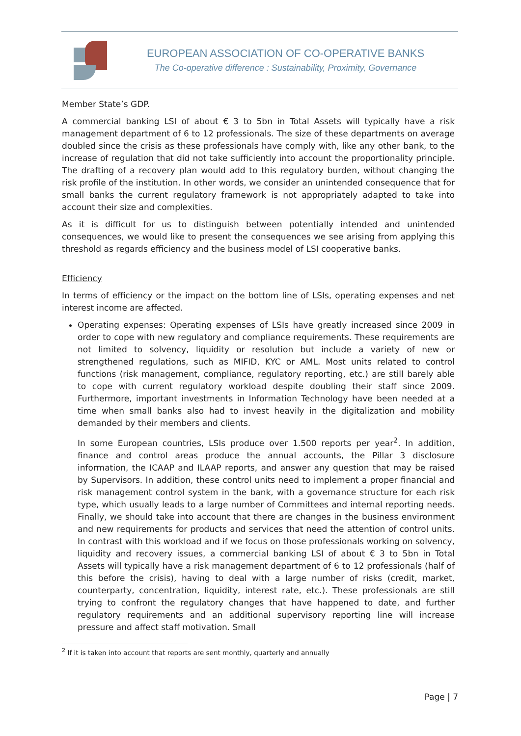EUROPEAN ASSOCIATION OF CO-OPERATIVE BANKS
The Co-operative difference : Sustainability, Proximity, Governance
Member State’s GDP.
A commercial banking LSI of about € 3 to 5bn in Total Assets will typically have a risk management department of 6 to 12 professionals. The size of these departments on average doubled since the crisis as these professionals have comply with, like any other bank, to the increase of regulation that did not take sufficiently into account the proportionality principle. The drafting of a recovery plan would add to this regulatory burden, without changing the risk profile of the institution. In other words, we consider an unintended consequence that for small banks the current regulatory framework is not appropriately adapted to take into account their size and complexities.
As it is difficult for us to distinguish between potentially intended and unintended consequences, we would like to present the consequences we see arising from applying this threshold as regards efficiency and the business model of LSI cooperative banks.
Efficiency
In terms of efficiency or the impact on the bottom line of LSIs, operating expenses and net interest income are affected.
Operating expenses: Operating expenses of LSIs have greatly increased since 2009 in order to cope with new regulatory and compliance requirements. These requirements are not limited to solvency, liquidity or resolution but include a variety of new or strengthened regulations, such as MIFID, KYC or AML. Most units related to control functions (risk management, compliance, regulatory reporting, etc.) are still barely able to cope with current regulatory workload despite doubling their staff since 2009. Furthermore, important investments in Information Technology have been needed at a time when small banks also had to invest heavily in the digitalization and mobility demanded by their members and clients.
In some European countries, LSIs produce over 1.500 reports per year<sup>2</sup>. In addition, finance and control areas produce the annual accounts, the Pillar 3 disclosure information, the ICAAP and ILAAP reports, and answer any question that may be raised by Supervisors. In addition, these control units need to implement a proper financial and risk management control system in the bank, with a governance structure for each risk type, which usually leads to a large number of Committees and internal reporting needs. Finally, we should take into account that there are changes in the business environment and new requirements for products and services that need the attention of control units. In contrast with this workload and if we focus on those professionals working on solvency, liquidity and recovery issues, a commercial banking LSI of about € 3 to 5bn in Total Assets will typically have a risk management department of 6 to 12 professionals (half of this before the crisis), having to deal with a large number of risks (credit, market, counterparty, concentration, liquidity, interest rate, etc.). These professionals are still trying to confront the regulatory changes that have happened to date, and further regulatory requirements and an additional supervisory reporting line will increase pressure and affect staff motivation. Small
<sup>2</sup> If it is taken into account that reports are sent monthly, quarterly and annually
Page | 7